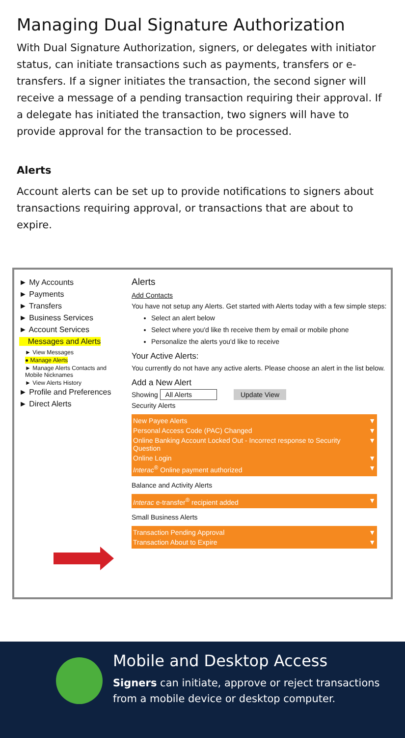Managing Dual Signature Authorization
With Dual Signature Authorization, signers, or delegates with initiator status, can initiate transactions such as payments, transfers or e-transfers. If a signer initiates the transaction, the second signer will receive a message of a pending transaction requiring their approval. If a delegate has initiated the transaction, two signers will have to provide approval for the transaction to be processed.
Alerts
Account alerts can be set up to provide notifications to signers about transactions requiring approval, or transactions that are about to expire.
► My Accounts
► Payments
► Transfers
► Business Services
► Account Services
Messages and Alerts
► View Messages
● Manage Alerts
► Manage Alerts Contacts and Mobile Nicknames
► View Alerts History
► Profile and Preferences
► Direct Alerts
Alerts
Add Contacts
You have not setup any Alerts. Get started with Alerts today with a few simple steps:
Select an alert below
Select where you'd like th receive them by email or mobile phone
Personalize the alerts you'd like to receive
Your Active Alerts:
You currently do not have any active alerts. Please choose an alert in the list below.
Add a New Alert
Showing All Alerts Update View
Security Alerts
New Payee Alerts ▼
Personal Access Code (PAC) Changed ▼
Online Banking Account Locked Out - Incorrect response to Security Question ▼
Online Login ▼
Interac<sup>®</sup> Online payment authorized ▼
Balance and Activity Alerts
Interac e-transfer<sup>®</sup> recipient added ▼
Small Business Alerts
Transaction Pending Approval ▼
Transaction About to Expire ▼
Mobile and Desktop Access
Signers can initiate, approve or reject transactions from a mobile device or desktop computer.